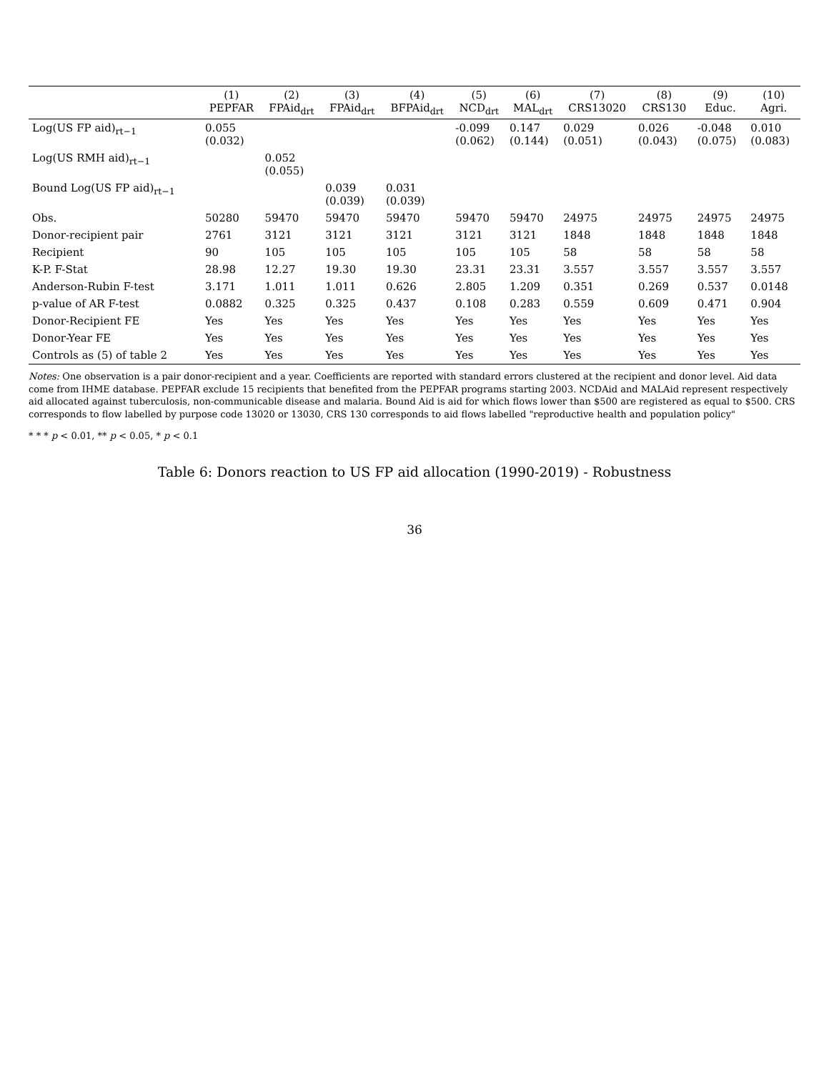| | (1) PEPFAR | (2) FPAid<sub>drt</sub> | (3) FPAid<sub>drt</sub> | (4) BFPAid<sub>drt</sub> | (5) NCD<sub>drt</sub> | (6) MAL<sub>drt</sub> | (7) CRS13020 | (8) CRS130 | (9) Educ. | (10) Agri. |
| --- | --- | --- | --- | --- | --- | --- | --- | --- | --- | --- |
| Log(US FP aid)<sub>rt−1</sub> | 0.055 (0.032) | | | | -0.099 (0.062) | 0.147 (0.144) | 0.029 (0.051) | 0.026 (0.043) | -0.048 (0.075) | 0.010 (0.083) |
| Log(US RMH aid)<sub>rt−1</sub> | | 0.052 (0.055) | | | | | | | | |
| Bound Log(US FP aid)<sub>rt−1</sub> | | | 0.039 (0.039) | 0.031 (0.039) | | | | | | |
| Obs. | 50280 | 59470 | 59470 | 59470 | 59470 | 59470 | 24975 | 24975 | 24975 | 24975 |
| Donor-recipient pair | 2761 | 3121 | 3121 | 3121 | 3121 | 3121 | 1848 | 1848 | 1848 | 1848 |
| Recipient | 90 | 105 | 105 | 105 | 105 | 105 | 58 | 58 | 58 | 58 |
| K-P. F-Stat | 28.98 | 12.27 | 19.30 | 19.30 | 23.31 | 23.31 | 3.557 | 3.557 | 3.557 | 3.557 |
| Anderson-Rubin F-test | 3.171 | 1.011 | 1.011 | 0.626 | 2.805 | 1.209 | 0.351 | 0.269 | 0.537 | 0.0148 |
| p-value of AR F-test | 0.0882 | 0.325 | 0.325 | 0.437 | 0.108 | 0.283 | 0.559 | 0.609 | 0.471 | 0.904 |
| Donor-Recipient FE | Yes | Yes | Yes | Yes | Yes | Yes | Yes | Yes | Yes | Yes |
| Donor-Year FE | Yes | Yes | Yes | Yes | Yes | Yes | Yes | Yes | Yes | Yes |
| Controls as (5) of table 2 | Yes | Yes | Yes | Yes | Yes | Yes | Yes | Yes | Yes | Yes |
Notes: One observation is a pair donor-recipient and a year. Coefficients are reported with standard errors clustered at the recipient and donor level. Aid data come from IHME database. PEPFAR exclude 15 recipients that benefited from the PEPFAR programs starting 2003. NCDAid and MALAid represent respectively aid allocated against tuberculosis, non-communicable disease and malaria. Bound Aid is aid for which flows lower than $500 are registered as equal to $500. CRS corresponds to flow labelled by purpose code 13020 or 13030, CRS 130 corresponds to aid flows labelled "reproductive health and population policy"
* * * p < 0.01, ** p < 0.05, * p < 0.1
Table 6: Donors reaction to US FP aid allocation (1990-2019) - Robustness
36